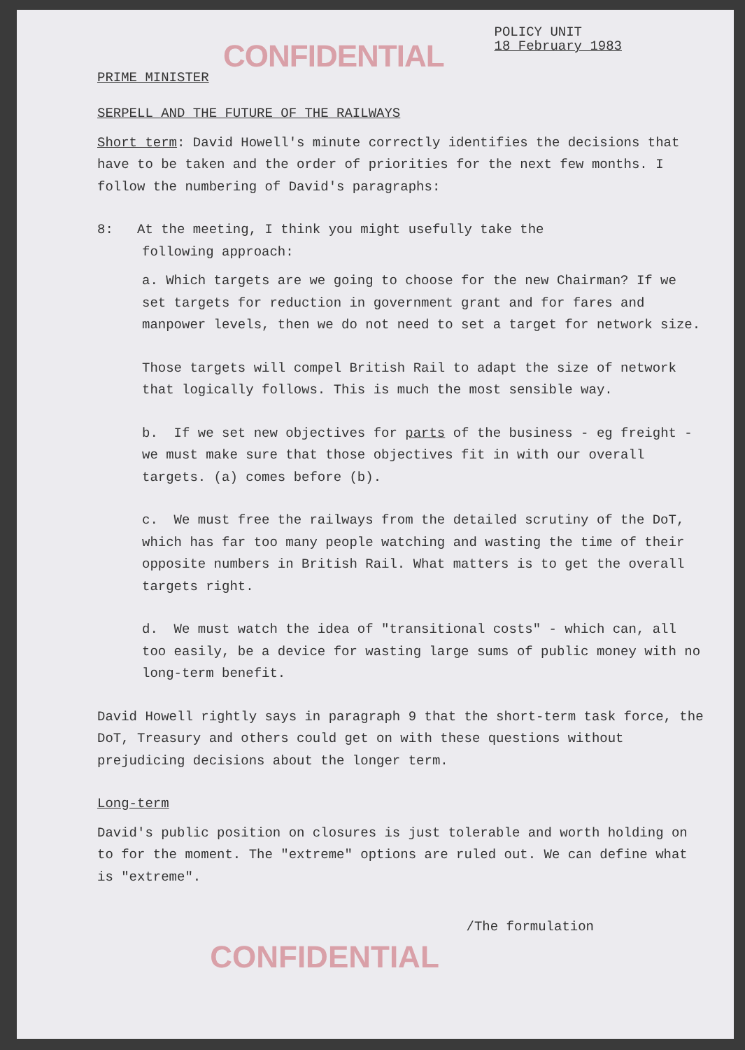CONFIDENTIAL
POLICY UNIT
18 February 1983
PRIME MINISTER
SERPELL AND THE FUTURE OF THE RAILWAYS
Short term: David Howell's minute correctly identifies the decisions that have to be taken and the order of priorities for the next few months. I follow the numbering of David's paragraphs:
8: At the meeting, I think you might usefully take the
following approach:
a. Which targets are we going to choose for the new Chairman? If we set targets for reduction in government grant and for fares and manpower levels, then we do not need to set a target for network size.
Those targets will compel British Rail to adapt the size of network that logically follows. This is much the most sensible way.
b. If we set new objectives for parts of the business - eg freight - we must make sure that those objectives fit in with our overall targets. (a) comes before (b).
c. We must free the railways from the detailed scrutiny of the DoT, which has far too many people watching and wasting the time of their opposite numbers in British Rail. What matters is to get the overall targets right.
d. We must watch the idea of "transitional costs" - which can, all too easily, be a device for wasting large sums of public money with no long-term benefit.
David Howell rightly says in paragraph 9 that the short-term task force, the DoT, Treasury and others could get on with these questions without prejudicing decisions about the longer term.
Long-term
David's public position on closures is just tolerable and worth holding on to for the moment. The "extreme" options are ruled out. We can define what is "extreme".
/The formulation
CONFIDENTIAL